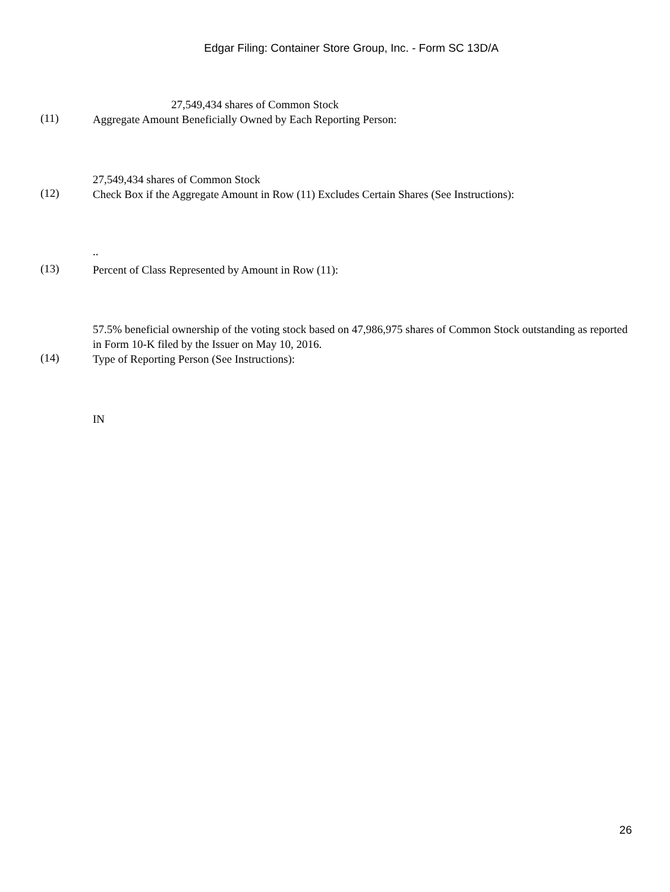Edgar Filing: Container Store Group, Inc. - Form SC 13D/A
27,549,434 shares of Common Stock
(11)
Aggregate Amount Beneficially Owned by Each Reporting Person:
27,549,434 shares of Common Stock
(12)
Check Box if the Aggregate Amount in Row (11) Excludes Certain Shares (See Instructions):
..
(13)
Percent of Class Represented by Amount in Row (11):
57.5% beneficial ownership of the voting stock based on 47,986,975 shares of Common Stock outstanding as reported in Form 10-K filed by the Issuer on May 10, 2016.
(14)
Type of Reporting Person (See Instructions):
IN
26